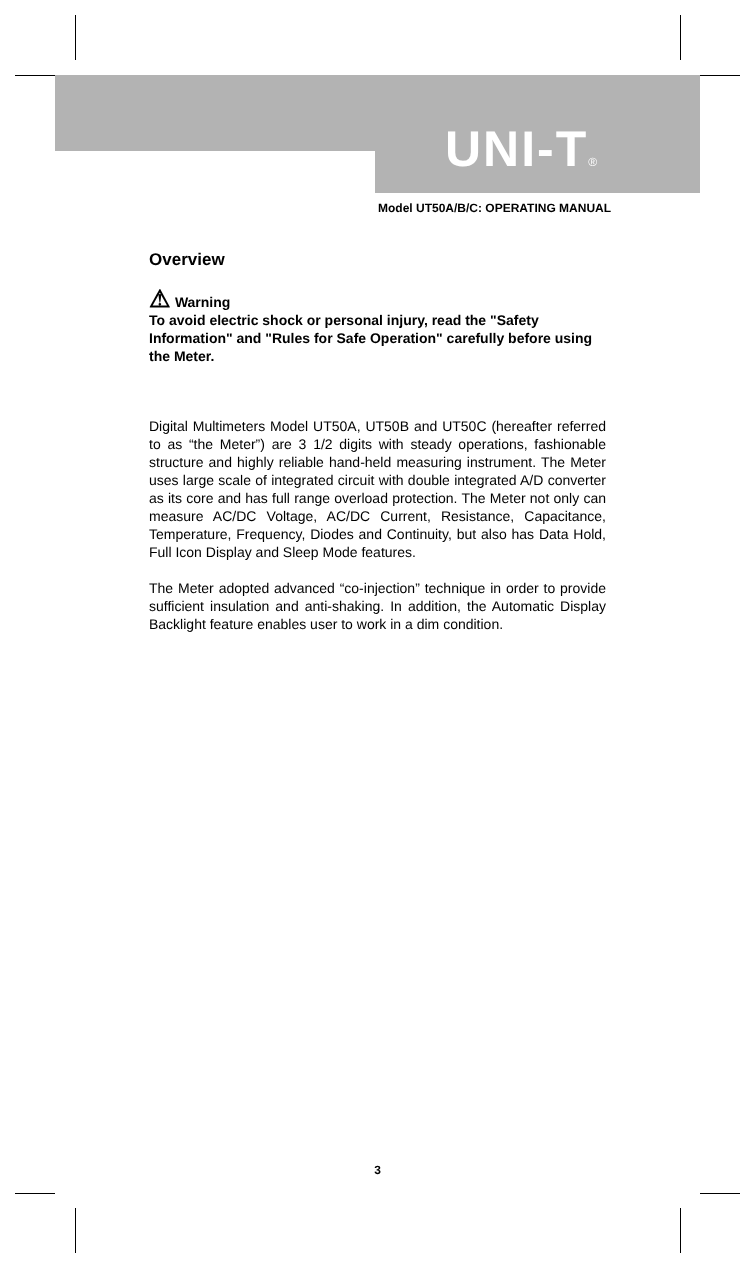UNI-T®
Model UT50A/B/C: OPERATING MANUAL
Overview
⚠ Warning
To avoid electric shock or personal injury, read the "Safety Information" and "Rules for Safe Operation" carefully before using the Meter.
Digital Multimeters Model UT50A, UT50B and UT50C (hereafter referred to as “the Meter”) are 3 1/2 digits with steady operations, fashionable structure and highly reliable hand-held measuring instrument. The Meter uses large scale of integrated circuit with double integrated A/D converter as its core and has full range overload protection. The Meter not only can measure AC/DC Voltage, AC/DC Current, Resistance, Capacitance, Temperature, Frequency, Diodes and Continuity, but also has Data Hold, Full Icon Display and Sleep Mode features.
The Meter adopted advanced “co-injection” technique in order to provide sufficient insulation and anti-shaking. In addition, the Automatic Display Backlight feature enables user to work in a dim condition.
3